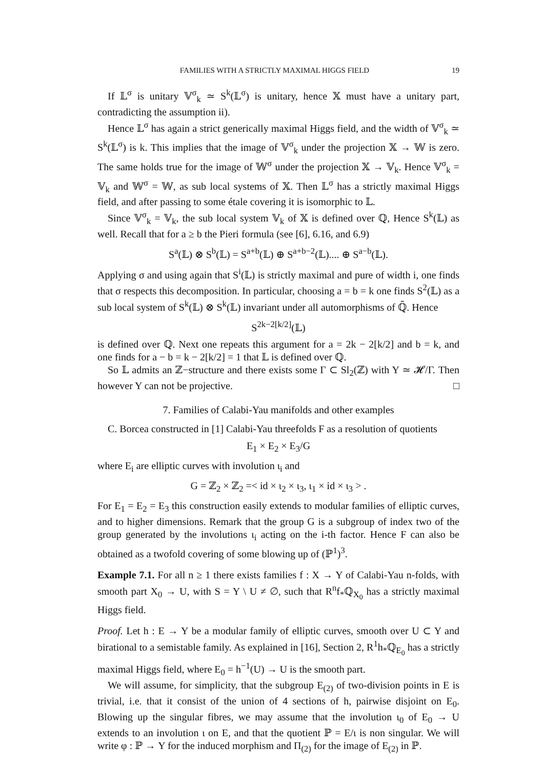FAMILIES WITH A STRICTLY MAXIMAL HIGGS FIELD 19
If 𝕃<sup>σ</sup> is unitary 𝕍<sup>σ</sup><sub>k</sub> ≃ S<sup>k</sup>(𝕃<sup>σ</sup>) is unitary, hence 𝕏 must have a unitary part, contradicting the assumption ii).
Hence 𝕃<sup>σ</sup> has again a strict generically maximal Higgs field, and the width of 𝕍<sup>σ</sup><sub>k</sub> ≃ S<sup>k</sup>(𝕃<sup>σ</sup>) is k. This implies that the image of 𝕍<sup>σ</sup><sub>k</sub> under the projection 𝕏 → 𝕎 is zero. The same holds true for the image of 𝕎<sup>σ</sup> under the projection 𝕏 → 𝕍<sub>k</sub>. Hence 𝕍<sup>σ</sup><sub>k</sub> = 𝕍<sub>k</sub> and 𝕎<sup>σ</sup> = 𝕎, as sub local systems of 𝕏. Then 𝕃<sup>σ</sup> has a strictly maximal Higgs field, and after passing to some étale covering it is isomorphic to 𝕃.
Since 𝕍<sup>σ</sup><sub>k</sub> = 𝕍<sub>k</sub>, the sub local system 𝕍<sub>k</sub> of 𝕏 is defined over ℚ, Hence S<sup>k</sup>(𝕃) as well. Recall that for a ≥ b the Pieri formula (see [6], 6.16, and 6.9)
S<sup>a</sup>(𝕃) ⊗ S<sup>b</sup>(𝕃) = S<sup>a+b</sup>(𝕃) ⊕ S<sup>a+b−2</sup>(𝕃).... ⊕ S<sup>a−b</sup>(𝕃).
Applying σ and using again that S<sup>i</sup>(𝕃) is strictly maximal and pure of width i, one finds that σ respects this decomposition. In particular, choosing a = b = k one finds S<sup>2</sup>(𝕃) as a sub local system of S<sup>k</sup>(𝕃) ⊗ S<sup>k</sup>(𝕃) invariant under all automorphisms of ℚ̄. Hence
S<sup>2k−2[k/2]</sup>(𝕃)
is defined over ℚ. Next one repeats this argument for a = 2k − 2[k/2] and b = k, and one finds for a − b = k − 2[k/2] = 1 that 𝕃 is defined over ℚ.
So 𝕃 admits an ℤ−structure and there exists some Γ ⊂ Sl<sub>2</sub>(ℤ) with Y ≃ 𝓗/Γ. Then however Y can not be projective. □
7. Families of Calabi-Yau manifolds and other examples
C. Borcea constructed in [1] Calabi-Yau threefolds F as a resolution of quotients
E<sub>1</sub> × E<sub>2</sub> × E<sub>3</sub>/G
where E<sub>i</sub> are elliptic curves with involution ι<sub>i</sub> and
G = ℤ<sub>2</sub> × ℤ<sub>2</sub> =< id × ι<sub>2</sub> × ι<sub>3</sub>, ι<sub>1</sub> × id × ι<sub>3</sub> > .
For E<sub>1</sub> = E<sub>2</sub> = E<sub>3</sub> this construction easily extends to modular families of elliptic curves, and to higher dimensions. Remark that the group G is a subgroup of index two of the group generated by the involutions ι<sub>i</sub> acting on the i-th factor. Hence F can also be obtained as a twofold covering of some blowing up of (ℙ<sup>1</sup>)<sup>3</sup>.
Example 7.1. For all n ≥ 1 there exists families f : X → Y of Calabi-Yau n-folds, with smooth part X<sub>0</sub> → U, with S = Y \ U ≠ ∅, such that R<sup>n</sup>f<sub>*</sub>ℚ<sub>X<sub>0</sub></sub> has a strictly maximal Higgs field.
Proof. Let h : E → Y be a modular family of elliptic curves, smooth over U ⊂ Y and birational to a semistable family. As explained in [16], Section 2, R<sup>1</sup>h<sub>*</sub>ℚ<sub>E<sub>0</sub></sub> has a strictly maximal Higgs field, where E<sub>0</sub> = h<sup>−1</sup>(U) → U is the smooth part.
We will assume, for simplicity, that the subgroup E<sub>(2)</sub> of two-division points in E is trivial, i.e. that it consist of the union of 4 sections of h, pairwise disjoint on E<sub>0</sub>. Blowing up the singular fibres, we may assume that the involution ι<sub>0</sub> of E<sub>0</sub> → U extends to an involution ι on E, and that the quotient ℙ = E/ι is non singular. We will write φ : ℙ → Y for the induced morphism and Π<sub>(2)</sub> for the image of E<sub>(2)</sub> in ℙ.